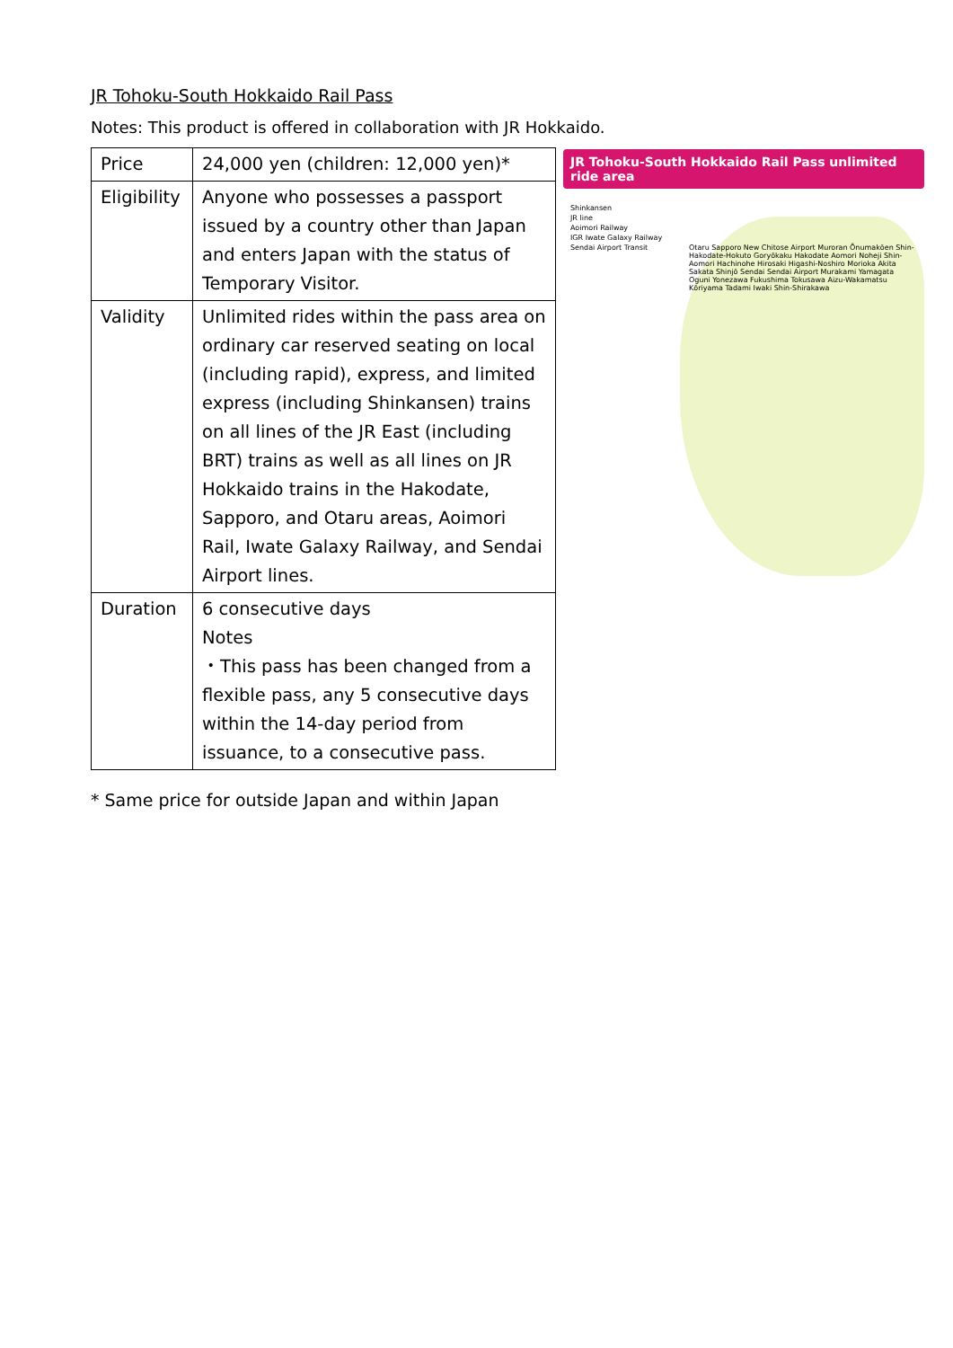JR Tohoku-South Hokkaido Rail Pass
Notes: This product is offered in collaboration with JR Hokkaido.
| Price | 24,000 yen (children: 12,000 yen)* |
| Eligibility | Anyone who possesses a passport issued by a country other than Japan and enters Japan with the status of Temporary Visitor. |
| Validity | Unlimited rides within the pass area on ordinary car reserved seating on local (including rapid), express, and limited express (including Shinkansen) trains on all lines of the JR East (including BRT) trains as well as all lines on JR Hokkaido trains in the Hakodate, Sapporo, and Otaru areas, Aoimori Rail, Iwate Galaxy Railway, and Sendai Airport lines. |
| Duration | 6 consecutive days Notes ・This pass has been changed from a flexible pass, any 5 consecutive days within the 14-day period from issuance, to a consecutive pass. |
JR Tohoku-South Hokkaido Rail Pass unlimited ride area
Shinkansen
JR line
Aoimori Railway
IGR Iwate Galaxy Railway
Sendai Airport Transit
Otaru Sapporo New Chitose Airport Muroran Ōnumakōen Shin-Hakodate-Hokuto Goryōkaku Hakodate Aomori Noheji Shin-Aomori Hachinohe Hirosaki Higashi-Noshiro Morioka Akita Sakata Shinjō Sendai Sendai Airport Murakami Yamagata Oguni Yonezawa Fukushima Tokusawa Aizu-Wakamatsu Kōriyama Tadami Iwaki Shin-Shirakawa
* Same price for outside Japan and within Japan